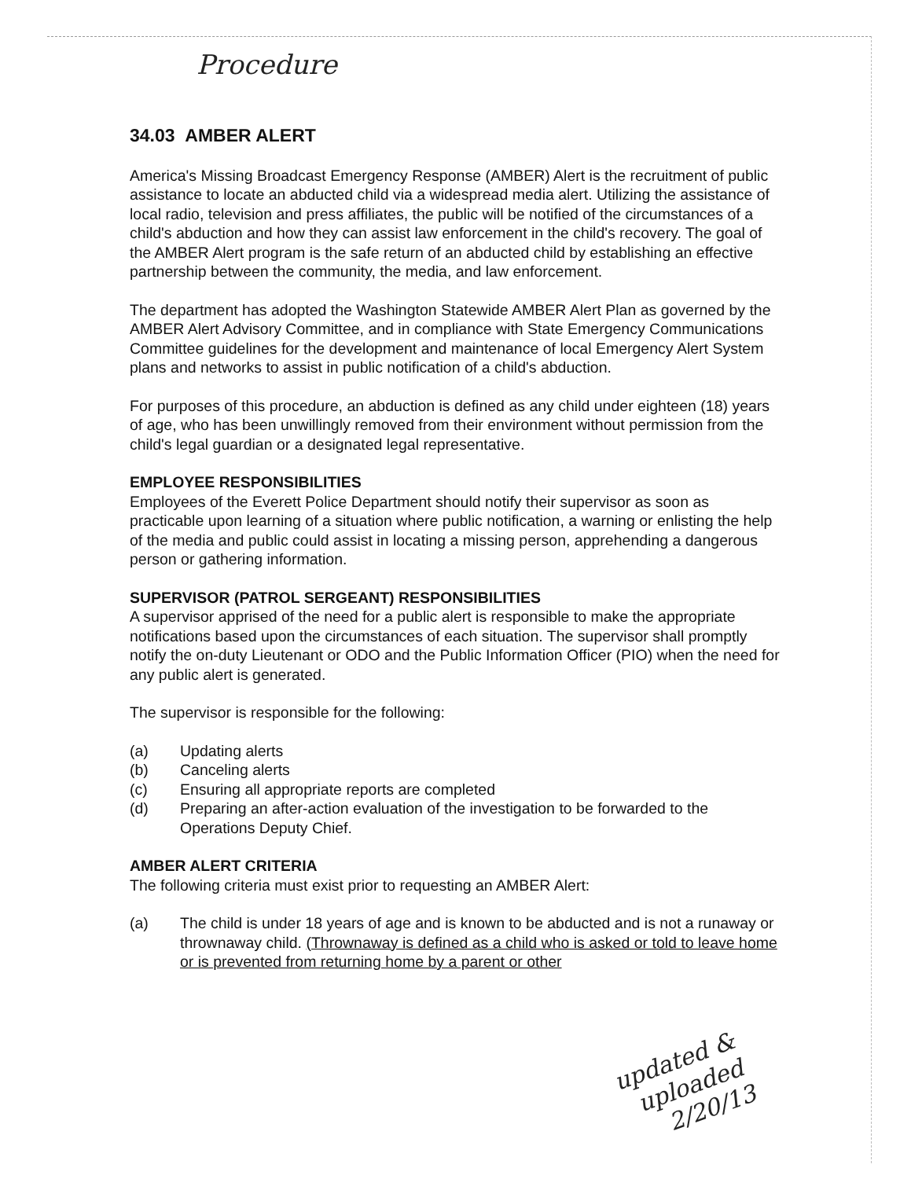Procedure
34.03 AMBER ALERT
America's Missing Broadcast Emergency Response (AMBER) Alert is the recruitment of public assistance to locate an abducted child via a widespread media alert. Utilizing the assistance of local radio, television and press affiliates, the public will be notified of the circumstances of a child's abduction and how they can assist law enforcement in the child's recovery. The goal of the AMBER Alert program is the safe return of an abducted child by establishing an effective partnership between the community, the media, and law enforcement.
The department has adopted the Washington Statewide AMBER Alert Plan as governed by the AMBER Alert Advisory Committee, and in compliance with State Emergency Communications Committee guidelines for the development and maintenance of local Emergency Alert System plans and networks to assist in public notification of a child's abduction.
For purposes of this procedure, an abduction is defined as any child under eighteen (18) years of age, who has been unwillingly removed from their environment without permission from the child's legal guardian or a designated legal representative.
EMPLOYEE RESPONSIBILITIES
Employees of the Everett Police Department should notify their supervisor as soon as practicable upon learning of a situation where public notification, a warning or enlisting the help of the media and public could assist in locating a missing person, apprehending a dangerous person or gathering information.
SUPERVISOR (PATROL SERGEANT) RESPONSIBILITIES
A supervisor apprised of the need for a public alert is responsible to make the appropriate notifications based upon the circumstances of each situation. The supervisor shall promptly notify the on-duty Lieutenant or ODO and the Public Information Officer (PIO) when the need for any public alert is generated.
The supervisor is responsible for the following:
(a) Updating alerts
(b) Canceling alerts
(c) Ensuring all appropriate reports are completed
(d) Preparing an after-action evaluation of the investigation to be forwarded to the Operations Deputy Chief.
AMBER ALERT CRITERIA
The following criteria must exist prior to requesting an AMBER Alert:
(a) The child is under 18 years of age and is known to be abducted and is not a runaway or thrownaway child. (Thrownaway is defined as a child who is asked or told to leave home or is prevented from returning home by a parent or other
updated &
uploaded
2/20/13